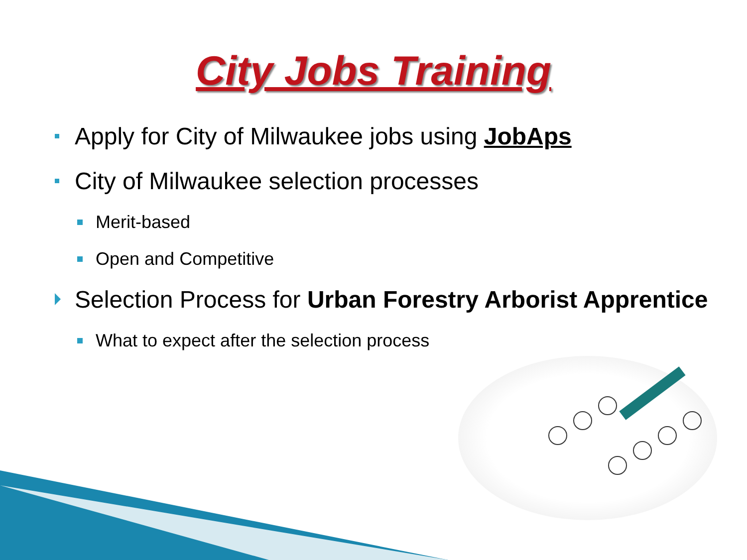City Jobs Training
Apply for City of Milwaukee jobs using JobAps
City of Milwaukee selection processes
Merit-based
Open and Competitive
Selection Process for Urban Forestry Arborist Apprentice
What to expect after the selection process